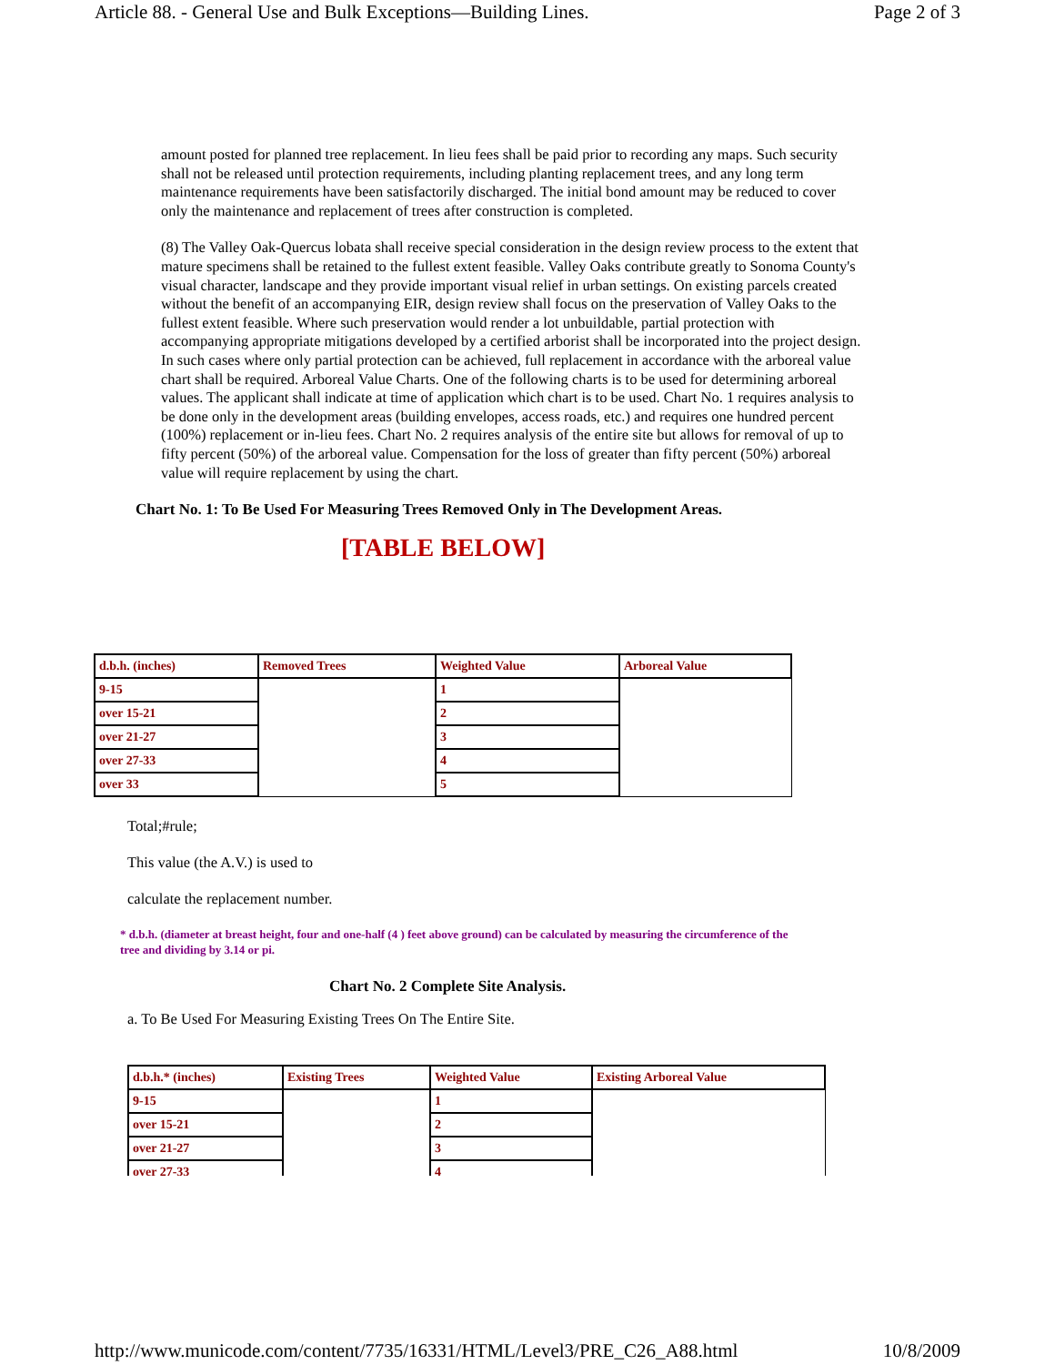Article 88. - General Use and Bulk Exceptions—Building Lines. Page 2 of 3
amount posted for planned tree replacement. In lieu fees shall be paid prior to recording any maps. Such security shall not be released until protection requirements, including planting replacement trees, and any long term maintenance requirements have been satisfactorily discharged. The initial bond amount may be reduced to cover only the maintenance and replacement of trees after construction is completed.
(8) The Valley Oak-Quercus lobata shall receive special consideration in the design review process to the extent that mature specimens shall be retained to the fullest extent feasible. Valley Oaks contribute greatly to Sonoma County's visual character, landscape and they provide important visual relief in urban settings. On existing parcels created without the benefit of an accompanying EIR, design review shall focus on the preservation of Valley Oaks to the fullest extent feasible. Where such preservation would render a lot unbuildable, partial protection with accompanying appropriate mitigations developed by a certified arborist shall be incorporated into the project design. In such cases where only partial protection can be achieved, full replacement in accordance with the arboreal value chart shall be required. Arboreal Value Charts. One of the following charts is to be used for determining arboreal values. The applicant shall indicate at time of application which chart is to be used. Chart No. 1 requires analysis to be done only in the development areas (building envelopes, access roads, etc.) and requires one hundred percent (100%) replacement or in-lieu fees. Chart No. 2 requires analysis of the entire site but allows for removal of up to fifty percent (50%) of the arboreal value. Compensation for the loss of greater than fifty percent (50%) arboreal value will require replacement by using the chart.
Chart No. 1: To Be Used For Measuring Trees Removed Only in The Development Areas.
[TABLE BELOW]
| d.b.h. (inches) | Removed Trees | Weighted Value | Arboreal Value |
| 9-15 | | 1 | |
| over 15-21 | | 2 | |
| over 21-27 | | 3 | |
| over 27-33 | | 4 | |
| over 33 | | 5 | |
Total;#rule;
This value (the A.V.) is used to
calculate the replacement number.
* d.b.h. (diameter at breast height, four and one-half (4 ) feet above ground) can be calculated by measuring the circumference of the tree and dividing by 3.14 or pi.
Chart No. 2 Complete Site Analysis.
a. To Be Used For Measuring Existing Trees On The Entire Site.
| d.b.h.* (inches) | Existing Trees | Weighted Value | Existing Arboreal Value |
| 9-15 | | 1 | |
| over 15-21 | | 2 | |
| over 21-27 | | 3 | |
| over 27-33 | | 4 | |
http://www.municode.com/content/7735/16331/HTML/Level3/PRE_C26_A88.html 10/8/2009